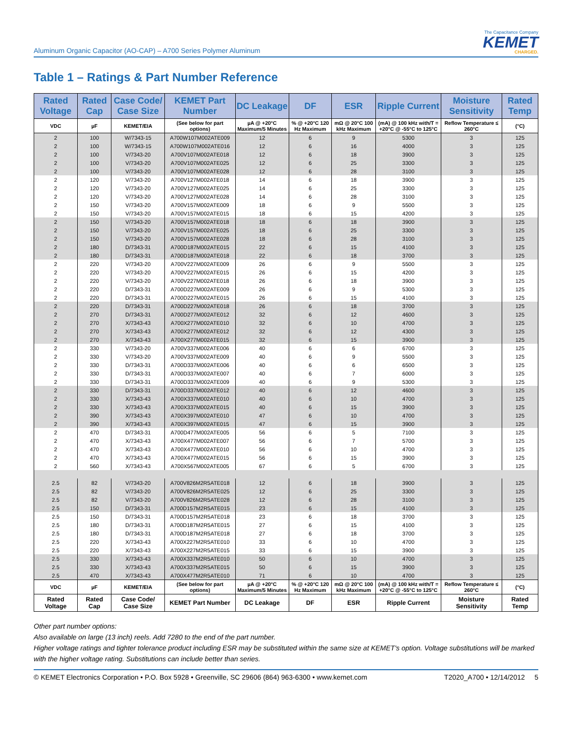Aluminum Organic Capacitor (AO-CAP) – A700 Series Polymer Aluminum
The Capacitance Company
KEMET
CHARGED.
Table 1 – Ratings & Part Number Reference
| Rated Voltage | Rated Cap | Case Code/ Case Size | KEMET Part Number | DC Leakage | DF | ESR | Ripple Current | Moisture Sensitivity | Rated Temp |
| --- | --- | --- | --- | --- | --- | --- | --- | --- | --- |
| VDC | µF | KEMET/EIA | (See below for part options) | µA @ +20°C Maximum/5 Minutes | % @ +20°C 120 Hz Maximum | mΩ @ 20°C 100 kHz Maximum | (mA) @ 100 kHz with/T = +20°C @ -55°C to 125°C | Reflow Temperature ≤ 260°C | (°C) |
| 2 | 100 | W/7343-15 | A700W107M002ATE009 | 12 | 6 | 9 | 5300 | 3 | 125 |
| 2 | 100 | W/7343-15 | A700W107M002ATE016 | 12 | 6 | 16 | 4000 | 3 | 125 |
| 2 | 100 | V/7343-20 | A700V107M002ATE018 | 12 | 6 | 18 | 3900 | 3 | 125 |
| 2 | 100 | V/7343-20 | A700V107M002ATE025 | 12 | 6 | 25 | 3300 | 3 | 125 |
| 2 | 100 | V/7343-20 | A700V107M002ATE028 | 12 | 6 | 28 | 3100 | 3 | 125 |
| 2 | 120 | V/7343-20 | A700V127M002ATE018 | 14 | 6 | 18 | 3900 | 3 | 125 |
| 2 | 120 | V/7343-20 | A700V127M002ATE025 | 14 | 6 | 25 | 3300 | 3 | 125 |
| 2 | 120 | V/7343-20 | A700V127M002ATE028 | 14 | 6 | 28 | 3100 | 3 | 125 |
| 2 | 150 | V/7343-20 | A700V157M002ATE009 | 18 | 6 | 9 | 5500 | 3 | 125 |
| 2 | 150 | V/7343-20 | A700V157M002ATE015 | 18 | 6 | 15 | 4200 | 3 | 125 |
| 2 | 150 | V/7343-20 | A700V157M002ATE018 | 18 | 6 | 18 | 3900 | 3 | 125 |
| 2 | 150 | V/7343-20 | A700V157M002ATE025 | 18 | 6 | 25 | 3300 | 3 | 125 |
| 2 | 150 | V/7343-20 | A700V157M002ATE028 | 18 | 6 | 28 | 3100 | 3 | 125 |
| 2 | 180 | D/7343-31 | A700D187M002ATE015 | 22 | 6 | 15 | 4100 | 3 | 125 |
| 2 | 180 | D/7343-31 | A700D187M002ATE018 | 22 | 6 | 18 | 3700 | 3 | 125 |
| 2 | 220 | V/7343-20 | A700V227M002ATE009 | 26 | 6 | 9 | 5500 | 3 | 125 |
| 2 | 220 | V/7343-20 | A700V227M002ATE015 | 26 | 6 | 15 | 4200 | 3 | 125 |
| 2 | 220 | V/7343-20 | A700V227M002ATE018 | 26 | 6 | 18 | 3900 | 3 | 125 |
| 2 | 220 | D/7343-31 | A700D227M002ATE009 | 26 | 6 | 9 | 5300 | 3 | 125 |
| 2 | 220 | D/7343-31 | A700D227M002ATE015 | 26 | 6 | 15 | 4100 | 3 | 125 |
| 2 | 220 | D/7343-31 | A700D227M002ATE018 | 26 | 6 | 18 | 3700 | 3 | 125 |
| 2 | 270 | D/7343-31 | A700D277M002ATE012 | 32 | 6 | 12 | 4600 | 3 | 125 |
| 2 | 270 | X/7343-43 | A700X277M002ATE010 | 32 | 6 | 10 | 4700 | 3 | 125 |
| 2 | 270 | X/7343-43 | A700X277M002ATE012 | 32 | 6 | 12 | 4300 | 3 | 125 |
| 2 | 270 | X/7343-43 | A700X277M002ATE015 | 32 | 6 | 15 | 3900 | 3 | 125 |
| 2 | 330 | V/7343-20 | A700V337M002ATE006 | 40 | 6 | 6 | 6700 | 3 | 125 |
| 2 | 330 | V/7343-20 | A700V337M002ATE009 | 40 | 6 | 9 | 5500 | 3 | 125 |
| 2 | 330 | D/7343-31 | A700D337M002ATE006 | 40 | 6 | 6 | 6500 | 3 | 125 |
| 2 | 330 | D/7343-31 | A700D337M002ATE007 | 40 | 6 | 7 | 6000 | 3 | 125 |
| 2 | 330 | D/7343-31 | A700D337M002ATE009 | 40 | 6 | 9 | 5300 | 3 | 125 |
| 2 | 330 | D/7343-31 | A700D337M002ATE012 | 40 | 6 | 12 | 4600 | 3 | 125 |
| 2 | 330 | X/7343-43 | A700X337M002ATE010 | 40 | 6 | 10 | 4700 | 3 | 125 |
| 2 | 330 | X/7343-43 | A700X337M002ATE015 | 40 | 6 | 15 | 3900 | 3 | 125 |
| 2 | 390 | X/7343-43 | A700X397M002ATE010 | 47 | 6 | 10 | 4700 | 3 | 125 |
| 2 | 390 | X/7343-43 | A700X397M002ATE015 | 47 | 6 | 15 | 3900 | 3 | 125 |
| 2 | 470 | D/7343-31 | A700D477M002ATE005 | 56 | 6 | 5 | 7100 | 3 | 125 |
| 2 | 470 | X/7343-43 | A700X477M002ATE007 | 56 | 6 | 7 | 5700 | 3 | 125 |
| 2 | 470 | X/7343-43 | A700X477M002ATE010 | 56 | 6 | 10 | 4700 | 3 | 125 |
| 2 | 470 | X/7343-43 | A700X477M002ATE015 | 56 | 6 | 15 | 3900 | 3 | 125 |
| 2 | 560 | X/7343-43 | A700X567M002ATE005 | 67 | 6 | 5 | 6700 | 3 | 125 |
| 2.5 | 82 | V/7343-20 | A700V826M2R5ATE018 | 12 | 6 | 18 | 3900 | 3 | 125 |
| 2.5 | 82 | V/7343-20 | A700V826M2R5ATE025 | 12 | 6 | 25 | 3300 | 3 | 125 |
| 2.5 | 82 | V/7343-20 | A700V826M2R5ATE028 | 12 | 6 | 28 | 3100 | 3 | 125 |
| 2.5 | 150 | D/7343-31 | A700D157M2R5ATE015 | 23 | 6 | 15 | 4100 | 3 | 125 |
| 2.5 | 150 | D/7343-31 | A700D157M2R5ATE018 | 23 | 6 | 18 | 3700 | 3 | 125 |
| 2.5 | 180 | D/7343-31 | A700D187M2R5ATE015 | 27 | 6 | 15 | 4100 | 3 | 125 |
| 2.5 | 180 | D/7343-31 | A700D187M2R5ATE018 | 27 | 6 | 18 | 3700 | 3 | 125 |
| 2.5 | 220 | X/7343-43 | A700X227M2R5ATE010 | 33 | 6 | 10 | 4700 | 3 | 125 |
| 2.5 | 220 | X/7343-43 | A700X227M2R5ATE015 | 33 | 6 | 15 | 3900 | 3 | 125 |
| 2.5 | 330 | X/7343-43 | A700X337M2R5ATE010 | 50 | 6 | 10 | 4700 | 3 | 125 |
| 2.5 | 330 | X/7343-43 | A700X337M2R5ATE015 | 50 | 6 | 15 | 3900 | 3 | 125 |
| 2.5 | 470 | X/7343-43 | A700X477M2R5ATE010 | 71 | 6 | 10 | 4700 | 3 | 125 |
| VDC | µF | KEMET/EIA | (See below for part options) | µA @ +20°C Maximum/5 Minutes | % @ +20°C 120 Hz Maximum | mΩ @ 20°C 100 kHz Maximum | (mA) @ 100 kHz with/T = +20°C @ -55°C to 125°C | Reflow Temperature ≤ 260°C | (°C) |
| Rated Voltage | Rated Cap | Case Code/ Case Size | KEMET Part Number | DC Leakage | DF | ESR | Ripple Current | Moisture Sensitivity | Rated Temp |
Other part number options:
Also available on large (13 inch) reels. Add 7280 to the end of the part number.
Higher voltage ratings and tighter tolerance product including ESR may be substituted within the same size at KEMET's option. Voltage substitutions will be marked with the higher voltage rating. Substitutions can include better than series.
© KEMET Electronics Corporation • P.O. Box 5928 • Greenville, SC 29606 (864) 963-6300 • www.kemet.com T2020_A700 • 12/14/2012 5